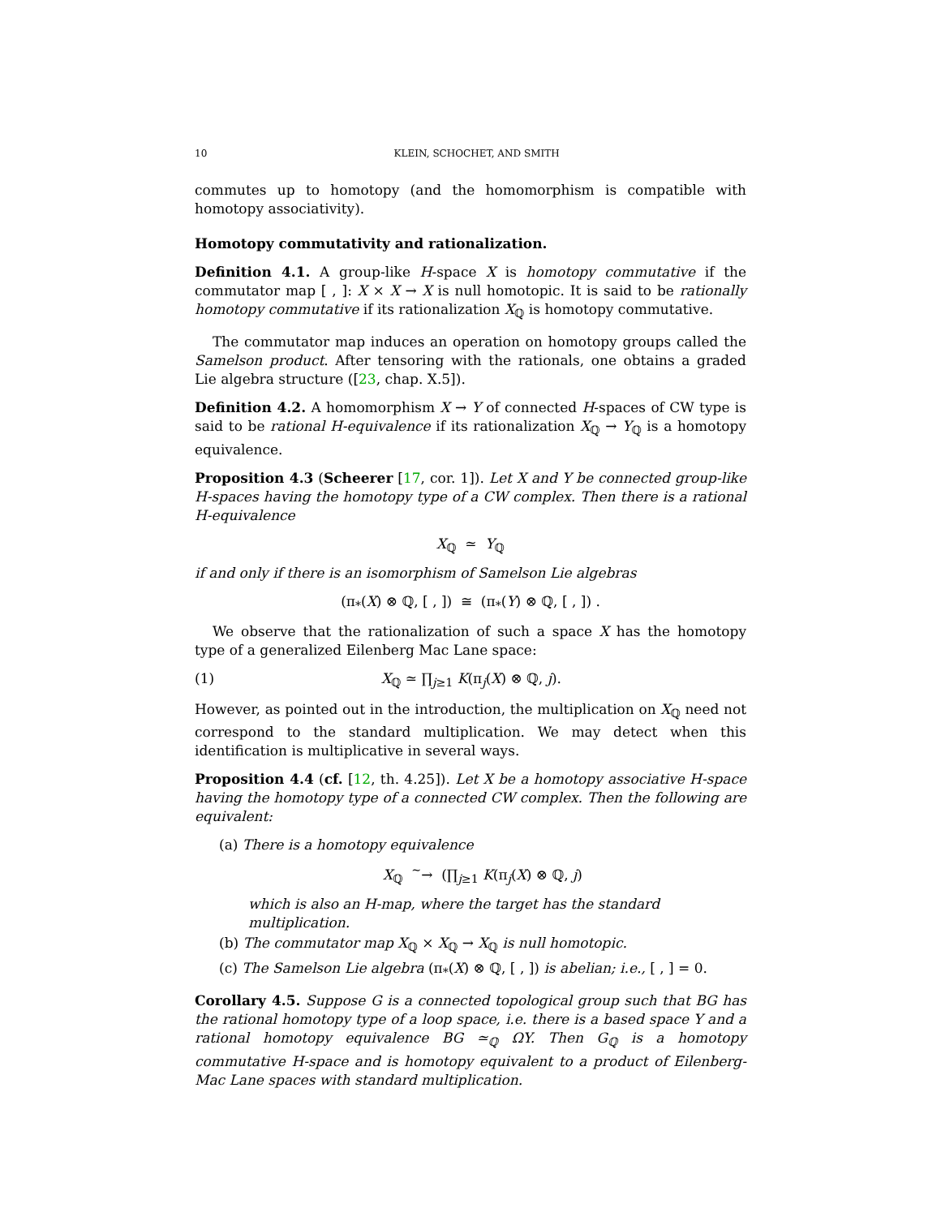10 KLEIN, SCHOCHET, AND SMITH
commutes up to homotopy (and the homomorphism is compatible with homotopy associativity).
Homotopy commutativity and rationalization.
Definition 4.1. A group-like H-space X is homotopy commutative if the commutator map [ , ]: X × X → X is null homotopic. It is said to be rationally homotopy commutative if its rationalization X<sub>ℚ</sub> is homotopy commutative.
The commutator map induces an operation on homotopy groups called the Samelson product. After tensoring with the rationals, one obtains a graded Lie algebra structure ([23, chap. X.5]).
Definition 4.2. A homomorphism X → Y of connected H-spaces of CW type is said to be rational H-equivalence if its rationalization X<sub>ℚ</sub> → Y<sub>ℚ</sub> is a homotopy equivalence.
Proposition 4.3 (Scheerer [17, cor. 1]). Let X and Y be connected group-like H-spaces having the homotopy type of a CW complex. Then there is a rational H-equivalence
X<sub>ℚ</sub> ≃ Y<sub>ℚ</sub>
if and only if there is an isomorphism of Samelson Lie algebras
(π<sub>*</sub>(X) ⊗ ℚ, [ , ]) ≅ (π<sub>*</sub>(Y) ⊗ ℚ, [ , ]) .
We observe that the rationalization of such a space X has the homotopy type of a generalized Eilenberg Mac Lane space:
(1) X<sub>ℚ</sub> ≃ ∏<sub>j≥1</sub> K(π<sub>j</sub>(X) ⊗ ℚ, j).
However, as pointed out in the introduction, the multiplication on X<sub>ℚ</sub> need not correspond to the standard multiplication. We may detect when this identification is multiplicative in several ways.
Proposition 4.4 (cf. [12, th. 4.25]). Let X be a homotopy associative H-space having the homotopy type of a connected CW complex. Then the following are equivalent:
(a) There is a homotopy equivalence
X<sub>ℚ</sub> <sup>∼</sup>→ (∏<sub>j≥1</sub> K(π<sub>j</sub>(X) ⊗ ℚ, j)
which is also an H-map, where the target has the standard multiplication.
(b) The commutator map X<sub>ℚ</sub> × X<sub>ℚ</sub> → X<sub>ℚ</sub> is null homotopic.
(c) The Samelson Lie algebra (π<sub>*</sub>(X) ⊗ ℚ, [ , ]) is abelian; i.e., [ , ] = 0.
Corollary 4.5. Suppose G is a connected topological group such that BG has the rational homotopy type of a loop space, i.e. there is a based space Y and a rational homotopy equivalence BG ≃<sub>ℚ</sub> ΩY. Then G<sub>ℚ</sub> is a homotopy commutative H-space and is homotopy equivalent to a product of Eilenberg-Mac Lane spaces with standard multiplication.